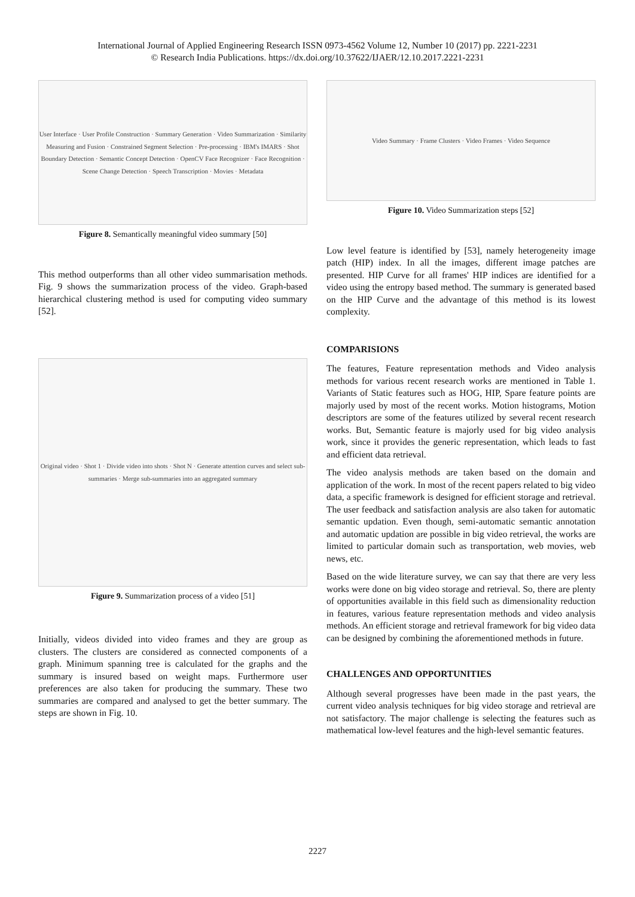International Journal of Applied Engineering Research ISSN 0973-4562 Volume 12, Number 10 (2017) pp. 2221-2231
© Research India Publications. https://dx.doi.org/10.37622/IJAER/12.10.2017.2221-2231
User Interface · User Profile Construction · Summary Generation · Video Summarization · Similarity Measuring and Fusion · Constrained Segment Selection · Pre-processing · IBM's IMARS · Shot Boundary Detection · Semantic Concept Detection · OpenCV Face Recognizer · Face Recognition · Scene Change Detection · Speech Transcription · Movies · Metadata
Figure 8. Semantically meaningful video summary [50]
This method outperforms than all other video summarisation methods. Fig. 9 shows the summarization process of the video. Graph-based hierarchical clustering method is used for computing video summary [52].
Original video · Shot 1 · Divide video into shots · Shot N · Generate attention curves and select sub-summaries · Merge sub-summaries into an aggregated summary
Figure 9. Summarization process of a video [51]
Initially, videos divided into video frames and they are group as clusters. The clusters are considered as connected components of a graph. Minimum spanning tree is calculated for the graphs and the summary is insured based on weight maps. Furthermore user preferences are also taken for producing the summary. These two summaries are compared and analysed to get the better summary. The steps are shown in Fig. 10.
Video Summary · Frame Clusters · Video Frames · Video Sequence
Figure 10. Video Summarization steps [52]
Low level feature is identified by [53], namely heterogeneity image patch (HIP) index. In all the images, different image patches are presented. HIP Curve for all frames' HIP indices are identified for a video using the entropy based method. The summary is generated based on the HIP Curve and the advantage of this method is its lowest complexity.
COMPARISIONS
The features, Feature representation methods and Video analysis methods for various recent research works are mentioned in Table 1. Variants of Static features such as HOG, HIP, Spare feature points are majorly used by most of the recent works. Motion histograms, Motion descriptors are some of the features utilized by several recent research works. But, Semantic feature is majorly used for big video analysis work, since it provides the generic representation, which leads to fast and efficient data retrieval.
The video analysis methods are taken based on the domain and application of the work. In most of the recent papers related to big video data, a specific framework is designed for efficient storage and retrieval. The user feedback and satisfaction analysis are also taken for automatic semantic updation. Even though, semi-automatic semantic annotation and automatic updation are possible in big video retrieval, the works are limited to particular domain such as transportation, web movies, web news, etc.
Based on the wide literature survey, we can say that there are very less works were done on big video storage and retrieval. So, there are plenty of opportunities available in this field such as dimensionality reduction in features, various feature representation methods and video analysis methods. An efficient storage and retrieval framework for big video data can be designed by combining the aforementioned methods in future.
CHALLENGES AND OPPORTUNITIES
Although several progresses have been made in the past years, the current video analysis techniques for big video storage and retrieval are not satisfactory. The major challenge is selecting the features such as mathematical low-level features and the high-level semantic features.
2227